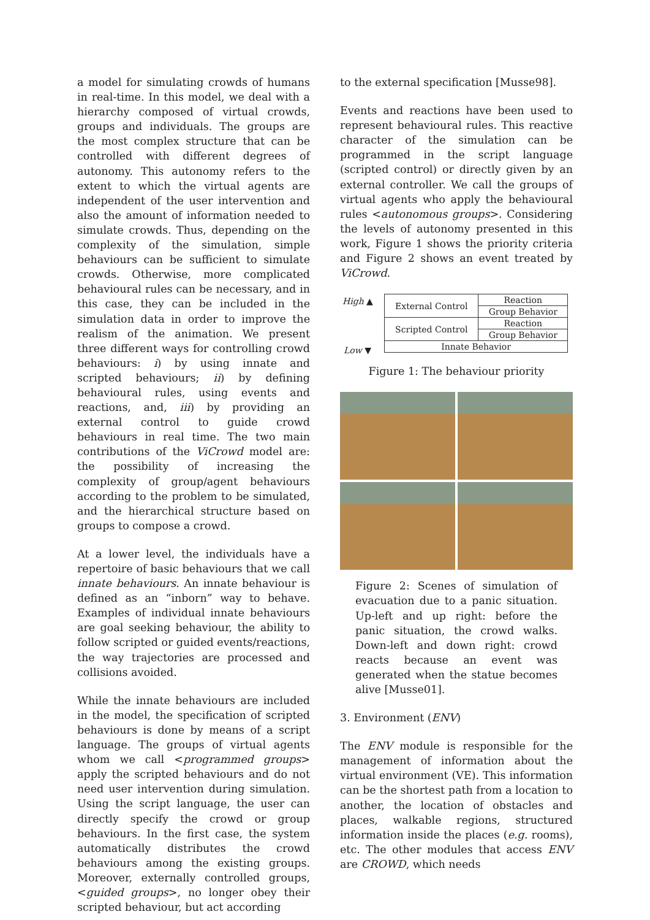a model for simulating crowds of humans in real-time. In this model, we deal with a hierarchy composed of virtual crowds, groups and individuals. The groups are the most complex structure that can be controlled with different degrees of autonomy. This autonomy refers to the extent to which the virtual agents are independent of the user intervention and also the amount of information needed to simulate crowds. Thus, depending on the complexity of the simulation, simple behaviours can be sufficient to simulate crowds. Otherwise, more complicated behavioural rules can be necessary, and in this case, they can be included in the simulation data in order to improve the realism of the animation. We present three different ways for controlling crowd behaviours: i) by using innate and scripted behaviours; ii) by defining behavioural rules, using events and reactions, and, iii) by providing an external control to guide crowd behaviours in real time. The two main contributions of the ViCrowd model are: the possibility of increasing the complexity of group/agent behaviours according to the problem to be simulated, and the hierarchical structure based on groups to compose a crowd.
At a lower level, the individuals have a repertoire of basic behaviours that we call innate behaviours. An innate behaviour is defined as an “inborn” way to behave. Examples of individual innate behaviours are goal seeking behaviour, the ability to follow scripted or guided events/reactions, the way trajectories are processed and collisions avoided.
While the innate behaviours are included in the model, the specification of scripted behaviours is done by means of a script language. The groups of virtual agents whom we call <programmed groups> apply the scripted behaviours and do not need user intervention during simulation. Using the script language, the user can directly specify the crowd or group behaviours. In the first case, the system automatically distributes the crowd behaviours among the existing groups. Moreover, externally controlled groups, <guided groups>, no longer obey their scripted behaviour, but act according
to the external specification [Musse98].
Events and reactions have been used to represent behavioural rules. This reactive character of the simulation can be programmed in the script language (scripted control) or directly given by an external controller. We call the groups of virtual agents who apply the behavioural rules <autonomous groups>. Considering the levels of autonomy presented in this work, Figure 1 shows the priority criteria and Figure 2 shows an event treated by ViCrowd.
High ▲
Low ▼
| External Control | Reaction |
| | Group Behavior |
| Scripted Control | Reaction |
| | Group Behavior |
| Innate Behavior | |
Figure 1: The behaviour priority
Figure 2: Scenes of simulation of evacuation due to a panic situation. Up-left and up right: before the panic situation, the crowd walks. Down-left and down right: crowd reacts because an event was generated when the statue becomes alive [Musse01].
3. Environment (ENV)
The ENV module is responsible for the management of information about the virtual environment (VE). This information can be the shortest path from a location to another, the location of obstacles and places, walkable regions, structured information inside the places (e.g. rooms), etc. The other modules that access ENV are CROWD, which needs